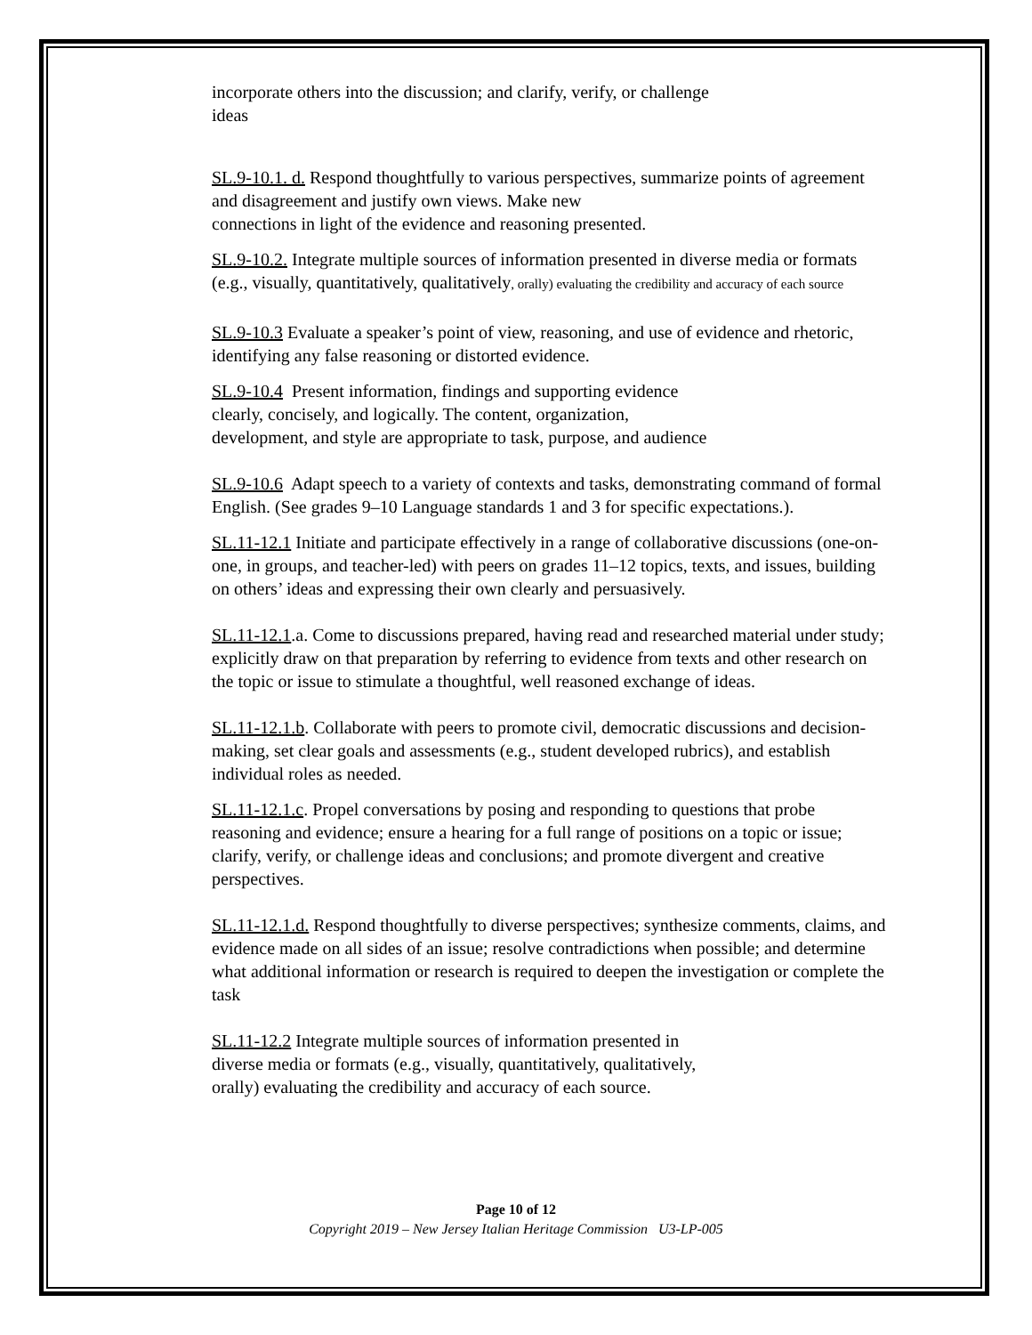incorporate others into the discussion; and clarify, verify, or challenge
ideas
SL.9-10.1. d. Respond thoughtfully to various perspectives, summarize points of agreement and disagreement and justify own views. Make new
connections in light of the evidence and reasoning presented.
SL.9-10.2. Integrate multiple sources of information presented in diverse media or formats (e.g., visually, quantitatively, qualitatively, orally) evaluating the credibility and accuracy of each source
SL.9-10.3 Evaluate a speaker’s point of view, reasoning, and use of evidence and rhetoric, identifying any false reasoning or distorted evidence.
SL.9-10.4 Present information, findings and supporting evidence
clearly, concisely, and logically. The content, organization,
development, and style are appropriate to task, purpose, and audience
SL.9-10.6 Adapt speech to a variety of contexts and tasks, demonstrating command of formal English. (See grades 9–10 Language standards 1 and 3 for specific expectations.).
SL.11-12.1 Initiate and participate effectively in a range of collaborative discussions (one-on- one, in groups, and teacher-led) with peers on grades 11–12 topics, texts, and issues, building on others’ ideas and expressing their own clearly and persuasively.
SL.11-12.1.a. Come to discussions prepared, having read and researched material under study; explicitly draw on that preparation by referring to evidence from texts and other research on the topic or issue to stimulate a thoughtful, well reasoned exchange of ideas.
SL.11-12.1.b. Collaborate with peers to promote civil, democratic discussions and decision-making, set clear goals and assessments (e.g., student developed rubrics), and establish individual roles as needed.
SL.11-12.1.c. Propel conversations by posing and responding to questions that probe reasoning and evidence; ensure a hearing for a full range of positions on a topic or issue; clarify, verify, or challenge ideas and conclusions; and promote divergent and creative perspectives.
SL.11-12.1.d. Respond thoughtfully to diverse perspectives; synthesize comments, claims, and evidence made on all sides of an issue; resolve contradictions when possible; and determine what additional information or research is required to deepen the investigation or complete the task
SL.11-12.2 Integrate multiple sources of information presented in
diverse media or formats (e.g., visually, quantitatively, qualitatively,
orally) evaluating the credibility and accuracy of each source.
Page 10 of 12
Copyright 2019 – New Jersey Italian Heritage Commission U3-LP-005